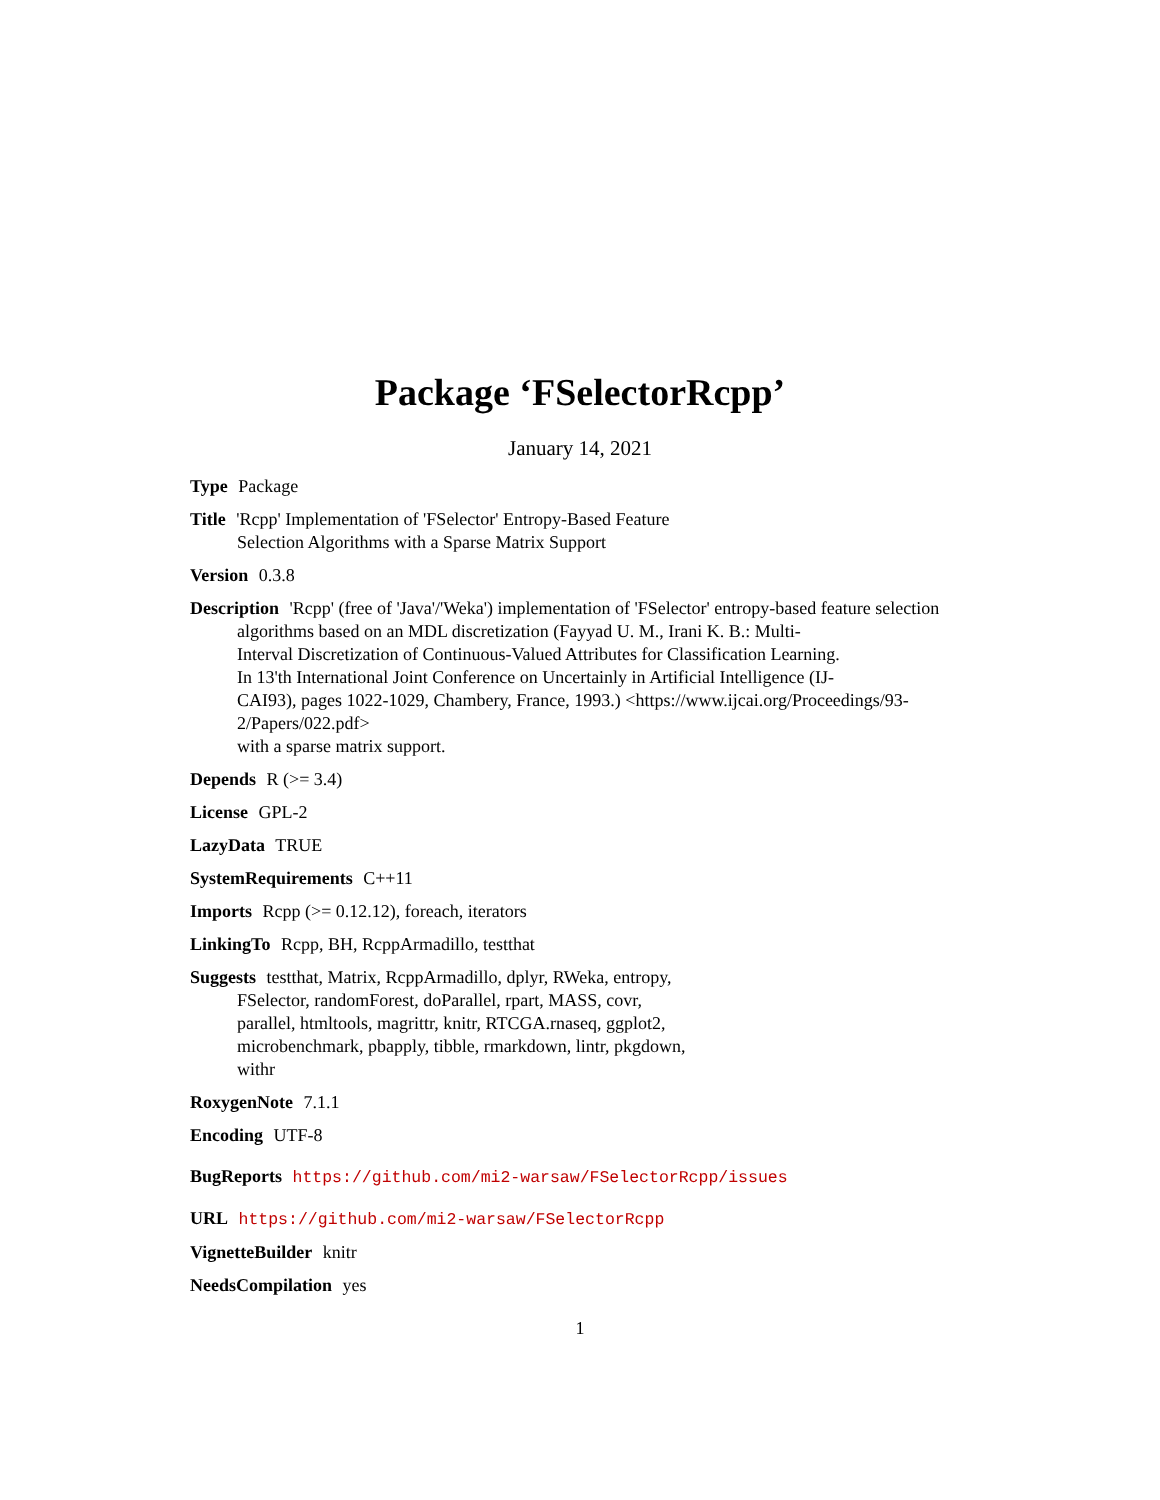Package ‘FSelectorRcpp’
January 14, 2021
Type Package
Title 'Rcpp' Implementation of 'FSelector' Entropy-Based Feature
Selection Algorithms with a Sparse Matrix Support
Version 0.3.8
Description 'Rcpp' (free of 'Java'/'Weka') implementation of 'FSelector' entropy-based feature selection
algorithms based on an MDL discretization (Fayyad U. M., Irani K. B.: Multi-
Interval Discretization of Continuous-Valued Attributes for Classification Learning.
In 13'th International Joint Conference on Uncertainly in Artificial Intelligence (IJ-
CAI93), pages 1022-1029, Chambery, France, 1993.) <https://www.ijcai.org/Proceedings/93-
2/Papers/022.pdf>
with a sparse matrix support.
Depends R (>= 3.4)
License GPL-2
LazyData TRUE
SystemRequirements C++11
Imports Rcpp (>= 0.12.12), foreach, iterators
LinkingTo Rcpp, BH, RcppArmadillo, testthat
Suggests testthat, Matrix, RcppArmadillo, dplyr, RWeka, entropy,
FSelector, randomForest, doParallel, rpart, MASS, covr,
parallel, htmltools, magrittr, knitr, RTCGA.rnaseq, ggplot2,
microbenchmark, pbapply, tibble, rmarkdown, lintr, pkgdown,
withr
RoxygenNote 7.1.1
Encoding UTF-8
BugReports https://github.com/mi2-warsaw/FSelectorRcpp/issues
URL https://github.com/mi2-warsaw/FSelectorRcpp
VignetteBuilder knitr
NeedsCompilation yes
1